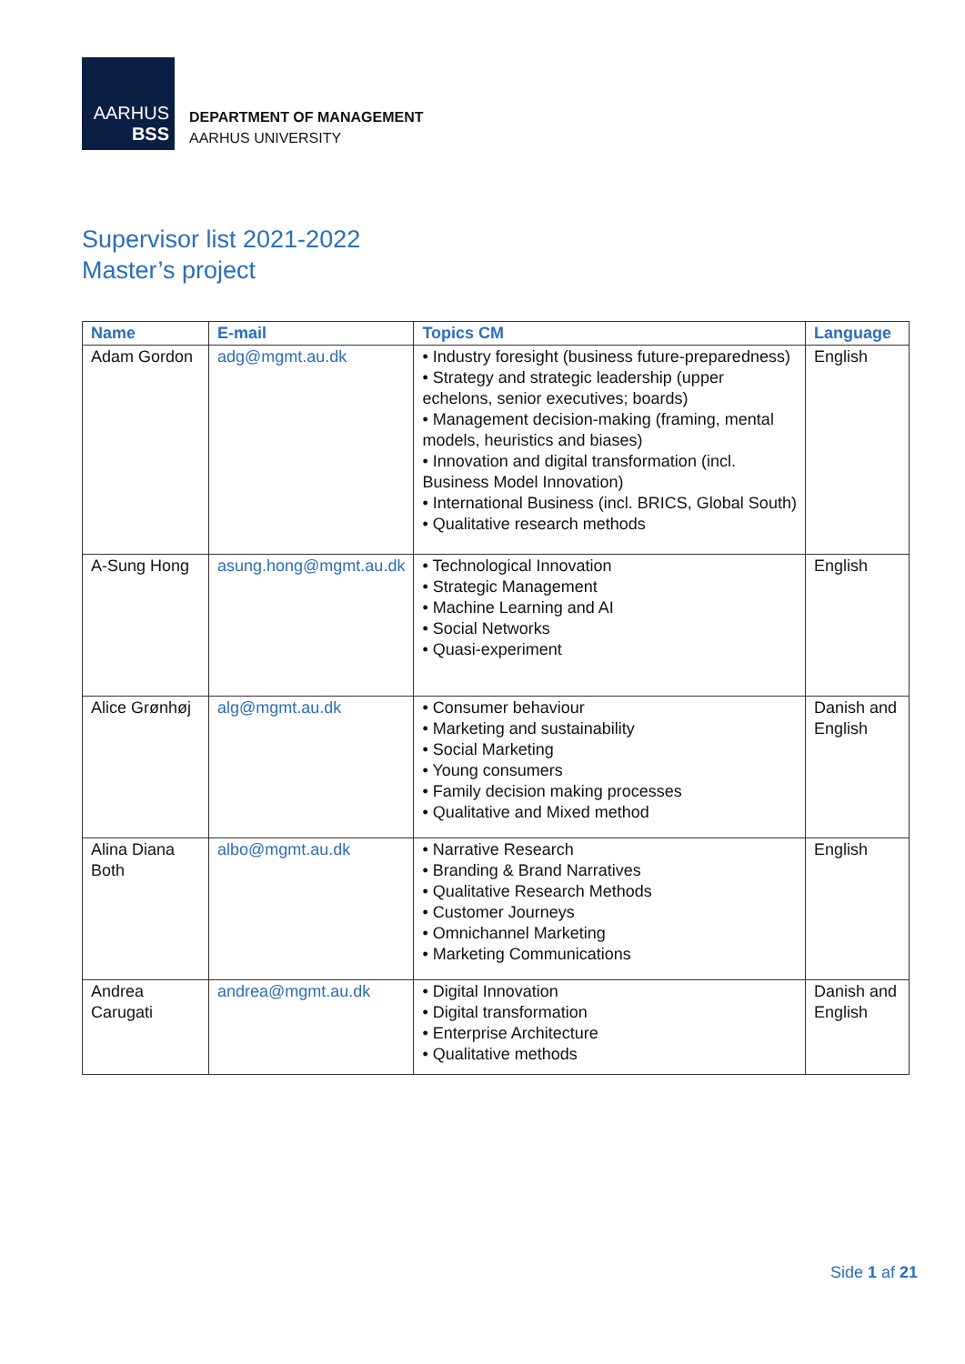AARHUS
BSS
DEPARTMENT OF MANAGEMENT
AARHUS UNIVERSITY
Supervisor list 2021-2022
Master’s project
| Name | E-mail | Topics CM | Language |
| --- | --- | --- | --- |
| Adam Gordon | adg@mgmt.au.dk | • Industry foresight (business future-preparedness) • Strategy and strategic leadership (upper echelons, senior executives; boards) • Management decision-making (framing, mental models, heuristics and biases) • Innovation and digital transformation (incl. Business Model Innovation) • International Business (incl. BRICS, Global South) • Qualitative research methods | English |
| A-Sung Hong | asung.hong@mgmt.au.dk | • Technological Innovation • Strategic Management • Machine Learning and AI • Social Networks • Quasi-experiment | English |
| Alice Grønhøj | alg@mgmt.au.dk | • Consumer behaviour • Marketing and sustainability • Social Marketing • Young consumers • Family decision making processes • Qualitative and Mixed method | Danish and English |
| Alina Diana Both | albo@mgmt.au.dk | • Narrative Research • Branding & Brand Narratives • Qualitative Research Methods • Customer Journeys • Omnichannel Marketing • Marketing Communications | English |
| Andrea Carugati | andrea@mgmt.au.dk | • Digital Innovation • Digital transformation • Enterprise Architecture • Qualitative methods | Danish and English |
Side 1 af 21